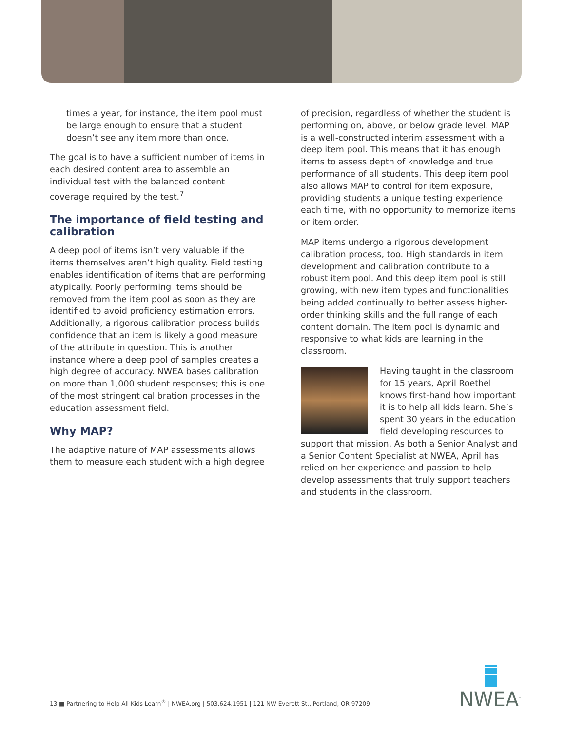times a year, for instance, the item pool must be large enough to ensure that a student doesn’t see any item more than once.
The goal is to have a sufficient number of items in each desired content area to assemble an individual test with the balanced content coverage required by the test.<sup>7</sup>
The importance of field testing and calibration
A deep pool of items isn’t very valuable if the items themselves aren’t high quality. Field testing enables identification of items that are performing atypically. Poorly performing items should be removed from the item pool as soon as they are identified to avoid proficiency estimation errors. Additionally, a rigorous calibration process builds confidence that an item is likely a good measure of the attribute in question. This is another instance where a deep pool of samples creates a high degree of accuracy. NWEA bases calibration on more than 1,000 student responses; this is one of the most stringent calibration processes in the education assessment field.
Why MAP?
The adaptive nature of MAP assessments allows them to measure each student with a high degree
of precision, regardless of whether the student is performing on, above, or below grade level. MAP is a well-constructed interim assessment with a deep item pool. This means that it has enough items to assess depth of knowledge and true performance of all students. This deep item pool also allows MAP to control for item exposure, providing students a unique testing experience each time, with no opportunity to memorize items or item order.
MAP items undergo a rigorous development calibration process, too. High standards in item development and calibration contribute to a robust item pool. And this deep item pool is still growing, with new item types and functionalities being added continually to better assess higher-order thinking skills and the full range of each content domain. The item pool is dynamic and responsive to what kids are learning in the classroom.
Having taught in the classroom for 15 years, April Roethel knows first-hand how important it is to help all kids learn. She’s spent 30 years in the education field developing resources to support that mission. As both a Senior Analyst and a Senior Content Specialist at NWEA, April has relied on her experience and passion to help develop assessments that truly support teachers and students in the classroom.
13 ■ Partnering to Help All Kids Learn<sup>®</sup> | NWEA.org | 503.624.1951 | 121 NW Everett St., Portland, OR 97209
NWEA<sup>™</sup>